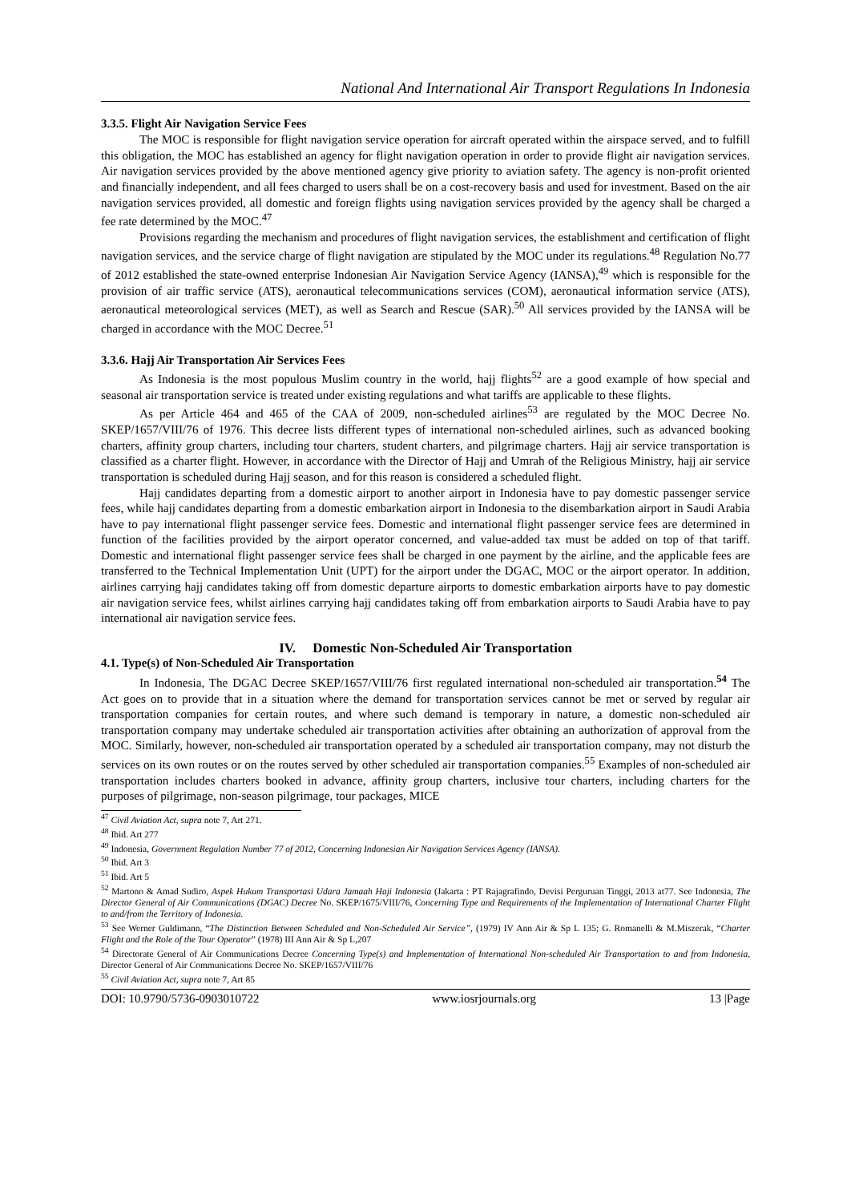National And International Air Transport Regulations In Indonesia
3.3.5. Flight Air Navigation Service Fees
The MOC is responsible for flight navigation service operation for aircraft operated within the airspace served, and to fulfill this obligation, the MOC has established an agency for flight navigation operation in order to provide flight air navigation services. Air navigation services provided by the above mentioned agency give priority to aviation safety. The agency is non-profit oriented and financially independent, and all fees charged to users shall be on a cost-recovery basis and used for investment. Based on the air navigation services provided, all domestic and foreign flights using navigation services provided by the agency shall be charged a fee rate determined by the MOC.<sup>47</sup>
Provisions regarding the mechanism and procedures of flight navigation services, the establishment and certification of flight navigation services, and the service charge of flight navigation are stipulated by the MOC under its regulations.<sup>48</sup> Regulation No.77 of 2012 established the state-owned enterprise Indonesian Air Navigation Service Agency (IANSA),<sup>49</sup> which is responsible for the provision of air traffic service (ATS), aeronautical telecommunications services (COM), aeronautical information service (ATS), aeronautical meteorological services (MET), as well as Search and Rescue (SAR).<sup>50</sup> All services provided by the IANSA will be charged in accordance with the MOC Decree.<sup>51</sup>
3.3.6. Hajj Air Transportation Air Services Fees
As Indonesia is the most populous Muslim country in the world, hajj flights<sup>52</sup> are a good example of how special and seasonal air transportation service is treated under existing regulations and what tariffs are applicable to these flights.
As per Article 464 and 465 of the CAA of 2009, non-scheduled airlines<sup>53</sup> are regulated by the MOC Decree No. SKEP/1657/VIII/76 of 1976. This decree lists different types of international non-scheduled airlines, such as advanced booking charters, affinity group charters, including tour charters, student charters, and pilgrimage charters. Hajj air service transportation is classified as a charter flight. However, in accordance with the Director of Hajj and Umrah of the Religious Ministry, hajj air service transportation is scheduled during Hajj season, and for this reason is considered a scheduled flight.
Hajj candidates departing from a domestic airport to another airport in Indonesia have to pay domestic passenger service fees, while hajj candidates departing from a domestic embarkation airport in Indonesia to the disembarkation airport in Saudi Arabia have to pay international flight passenger service fees. Domestic and international flight passenger service fees are determined in function of the facilities provided by the airport operator concerned, and value-added tax must be added on top of that tariff. Domestic and international flight passenger service fees shall be charged in one payment by the airline, and the applicable fees are transferred to the Technical Implementation Unit (UPT) for the airport under the DGAC, MOC or the airport operator. In addition, airlines carrying hajj candidates taking off from domestic departure airports to domestic embarkation airports have to pay domestic air navigation service fees, whilst airlines carrying hajj candidates taking off from embarkation airports to Saudi Arabia have to pay international air navigation service fees.
IV. Domestic Non-Scheduled Air Transportation
4.1. Type(s) of Non-Scheduled Air Transportation
In Indonesia, The DGAC Decree SKEP/1657/VIII/76 first regulated international non-scheduled air transportation.<sup>54</sup> The Act goes on to provide that in a situation where the demand for transportation services cannot be met or served by regular air transportation companies for certain routes, and where such demand is temporary in nature, a domestic non-scheduled air transportation company may undertake scheduled air transportation activities after obtaining an authorization of approval from the MOC. Similarly, however, non-scheduled air transportation operated by a scheduled air transportation company, may not disturb the services on its own routes or on the routes served by other scheduled air transportation companies.<sup>55</sup> Examples of non-scheduled air transportation includes charters booked in advance, affinity group charters, inclusive tour charters, including charters for the purposes of pilgrimage, non-season pilgrimage, tour packages, MICE
<sup>47</sup> Civil Aviation Act, supra note 7, Art 271.
<sup>48</sup> Ibid. Art 277
<sup>49</sup> Indonesia, Government Regulation Number 77 of 2012, Concerning Indonesian Air Navigation Services Agency (IANSA).
<sup>50</sup> Ibid. Art 3
<sup>51</sup> Ibid. Art 5
<sup>52</sup> Martono & Amad Sudiro, Aspek Hukum Transportasi Udara Jamaah Haji Indonesia (Jakarta : PT Rajagrafindo, Devisi Perguruan Tinggi, 2013 at77. See Indonesia, The Director General of Air Communications (DGAC) Decree No. SKEP/1675/VIII/76, Concerning Type and Requirements of the Implementation of International Charter Flight to and/from the Territory of Indonesia.
<sup>53</sup> See Werner Guldimann, “The Distinction Between Scheduled and Non-Scheduled Air Service”, (1979) IV Ann Air & Sp L 135; G. Romanelli & M.Miszerak, “Charter Flight and the Role of the Tour Operator” (1978) III Ann Air & Sp L,207
<sup>54</sup> Directorate General of Air Communications Decree Concerning Type(s) and Implementation of International Non-scheduled Air Transportation to and from Indonesia, Director General of Air Communications Decree No. SKEP/1657/VIII/76
<sup>55</sup> Civil Aviation Act, supra note 7, Art 85
DOI: 10.9790/5736-0903010722 www.iosrjournals.org 13 |Page